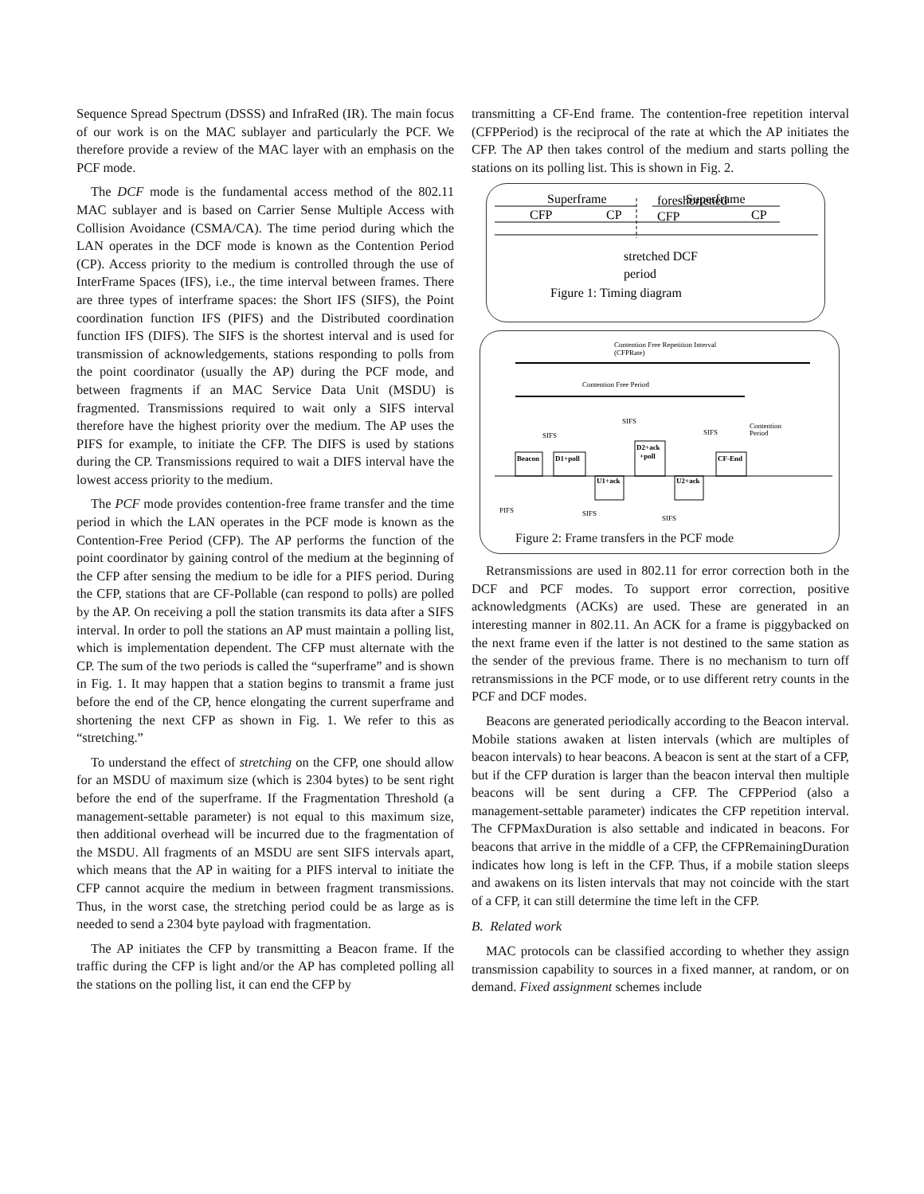Sequence Spread Spectrum (DSSS) and InfraRed (IR). The main focus of our work is on the MAC sublayer and particularly the PCF. We therefore provide a review of the MAC layer with an emphasis on the PCF mode.
The DCF mode is the fundamental access method of the 802.11 MAC sublayer and is based on Carrier Sense Multiple Access with Collision Avoidance (CSMA/CA). The time period during which the LAN operates in the DCF mode is known as the Contention Period (CP). Access priority to the medium is controlled through the use of InterFrame Spaces (IFS), i.e., the time interval between frames. There are three types of interframe spaces: the Short IFS (SIFS), the Point coordination function IFS (PIFS) and the Distributed coordination function IFS (DIFS). The SIFS is the shortest interval and is used for transmission of acknowledgements, stations responding to polls from the point coordinator (usually the AP) during the PCF mode, and between fragments if an MAC Service Data Unit (MSDU) is fragmented. Transmissions required to wait only a SIFS interval therefore have the highest priority over the medium. The AP uses the PIFS for example, to initiate the CFP. The DIFS is used by stations during the CP. Transmissions required to wait a DIFS interval have the lowest access priority to the medium.
The PCF mode provides contention-free frame transfer and the time period in which the LAN operates in the PCF mode is known as the Contention-Free Period (CFP). The AP performs the function of the point coordinator by gaining control of the medium at the beginning of the CFP after sensing the medium to be idle for a PIFS period. During the CFP, stations that are CF-Pollable (can respond to polls) are polled by the AP. On receiving a poll the station transmits its data after a SIFS interval. In order to poll the stations an AP must maintain a polling list, which is implementation dependent. The CFP must alternate with the CP. The sum of the two periods is called the “superframe” and is shown in Fig. 1. It may happen that a station begins to transmit a frame just before the end of the CP, hence elongating the current superframe and shortening the next CFP as shown in Fig. 1. We refer to this as “stretching.”
To understand the effect of stretching on the CFP, one should allow for an MSDU of maximum size (which is 2304 bytes) to be sent right before the end of the superframe. If the Fragmentation Threshold (a management-settable parameter) is not equal to this maximum size, then additional overhead will be incurred due to the fragmentation of the MSDU. All fragments of an MSDU are sent SIFS intervals apart, which means that the AP in waiting for a PIFS interval to initiate the CFP cannot acquire the medium in between fragment transmissions. Thus, in the worst case, the stretching period could be as large as is needed to send a 2304 byte payload with fragmentation.
The AP initiates the CFP by transmitting a Beacon frame. If the traffic during the CFP is light and/or the AP has completed polling all the stations on the polling list, it can end the CFP by
transmitting a CF-End frame. The contention-free repetition interval (CFPPeriod) is the reciprocal of the rate at which the AP initiates the CFP. The AP then takes control of the medium and starts polling the stations on its polling list. This is shown in Fig. 2.
Superframe
Superframe
CFP
CP
foreshortened
CFP
CP
stretched DCF
period
Figure 1: Timing diagram
Contention Free Repetition Interval
(CFPRate)
Contention Free Period
SIFS
SIFS
SIFS
Contention
Period
Beacon
D1+poll
D2+ack
+poll
CF-End
U1+ack
U2+ack
PIFS
SIFS
SIFS
Figure 2: Frame transfers in the PCF mode
Retransmissions are used in 802.11 for error correction both in the DCF and PCF modes. To support error correction, positive acknowledgments (ACKs) are used. These are generated in an interesting manner in 802.11. An ACK for a frame is piggybacked on the next frame even if the latter is not destined to the same station as the sender of the previous frame. There is no mechanism to turn off retransmissions in the PCF mode, or to use different retry counts in the PCF and DCF modes.
Beacons are generated periodically according to the Beacon interval. Mobile stations awaken at listen intervals (which are multiples of beacon intervals) to hear beacons. A beacon is sent at the start of a CFP, but if the CFP duration is larger than the beacon interval then multiple beacons will be sent during a CFP. The CFPPeriod (also a management-settable parameter) indicates the CFP repetition interval. The CFPMaxDuration is also settable and indicated in beacons. For beacons that arrive in the middle of a CFP, the CFPRemainingDuration indicates how long is left in the CFP. Thus, if a mobile station sleeps and awakens on its listen intervals that may not coincide with the start of a CFP, it can still determine the time left in the CFP.
B. Related work
MAC protocols can be classified according to whether they assign transmission capability to sources in a fixed manner, at random, or on demand. Fixed assignment schemes include